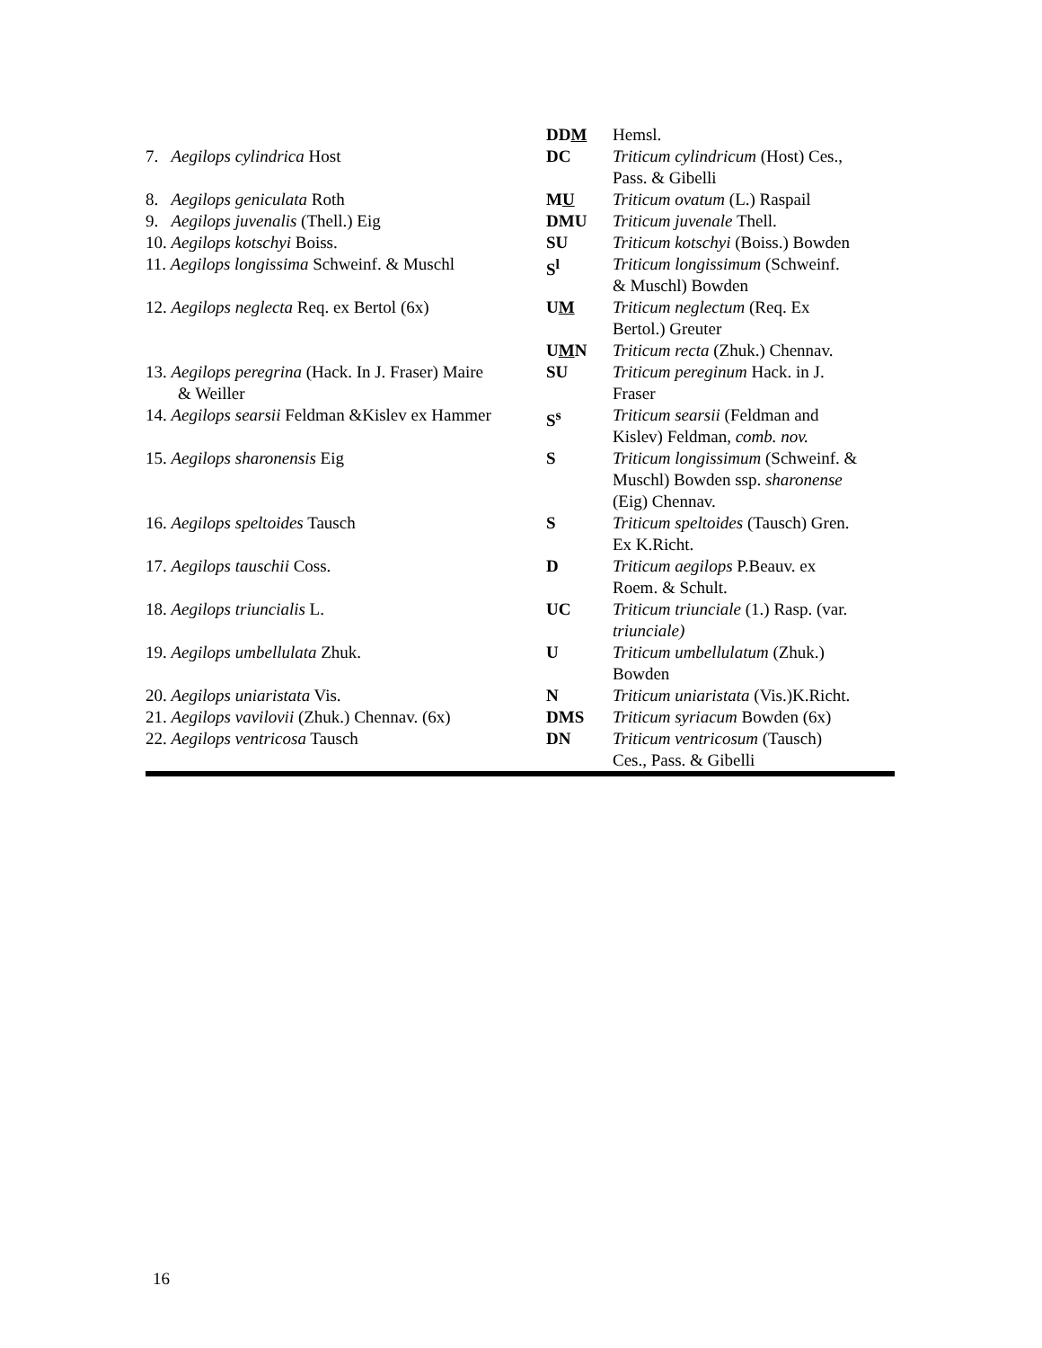| | DD M | Hemsl. |
| 7. Aegilops cylindrica Host | DC | Triticum cylindricum (Host) Ces., Pass. & Gibelli |
| 8. Aegilops geniculata Roth | M U | Triticum ovatum (L.) Raspail |
| 9. Aegilops juvenalis (Thell.) Eig | DMU | Triticum juvenale Thell. |
| 10. Aegilops kotschyi Boiss. | SU | Triticum kotschyi (Boiss.) Bowden |
| 11. Aegilops longissima Schweinf. & Muschl | S<sup>l</sup> | Triticum longissimum (Schweinf. & Muschl) Bowden |
| 12. Aegilops neglecta Req. ex Bertol (6x) | U M | Triticum neglectum (Req. Ex Bertol.) Greuter |
| | U M N | Triticum recta (Zhuk.) Chennav. |
| 13. Aegilops peregrina (Hack. In J. Fraser) Maire & Weiller | SU | Triticum pereginum Hack. in J. Fraser |
| 14. Aegilops searsii Feldman &Kislev ex Hammer | S<sup>s</sup> | Triticum searsii (Feldman and Kislev) Feldman, comb. nov. |
| 15. Aegilops sharonensis Eig | S | Triticum longissimum (Schweinf. & Muschl) Bowden ssp. sharonense (Eig) Chennav. |
| 16. Aegilops speltoides Tausch | S | Triticum speltoides (Tausch) Gren. Ex K.Richt. |
| 17. Aegilops tauschii Coss. | D | Triticum aegilops P.Beauv. ex Roem. & Schult. |
| 18. Aegilops triuncialis L. | UC | Triticum triunciale (1.) Rasp. (var. triunciale) |
| 19. Aegilops umbellulata Zhuk. | U | Triticum umbellulatum (Zhuk.) Bowden |
| 20. Aegilops uniaristata Vis. | N | Triticum uniaristata (Vis.)K.Richt. |
| 21. Aegilops vavilovii (Zhuk.) Chennav. (6x) | DMS | Triticum syriacum Bowden (6x) |
| 22. Aegilops ventricosa Tausch | DN | Triticum ventricosum (Tausch) Ces., Pass. & Gibelli |
16